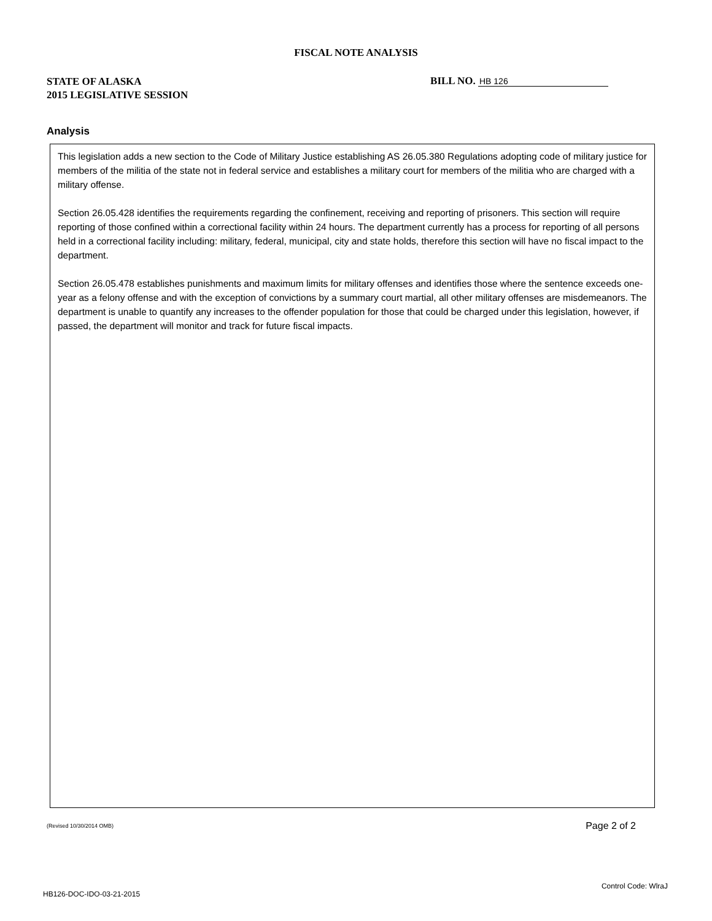FISCAL NOTE ANALYSIS
STATE OF ALASKA
2015 LEGISLATIVE SESSION
BILL NO. HB 126
Analysis
This legislation adds a new section to the Code of Military Justice establishing AS 26.05.380 Regulations adopting code of military justice for members of the militia of the state not in federal service and establishes a military court for members of the militia who are charged with a military offense.
Section 26.05.428 identifies the requirements regarding the confinement, receiving and reporting of prisoners. This section will require reporting of those confined within a correctional facility within 24 hours. The department currently has a process for reporting of all persons held in a correctional facility including: military, federal, municipal, city and state holds, therefore this section will have no fiscal impact to the department.
Section 26.05.478 establishes punishments and maximum limits for military offenses and identifies those where the sentence exceeds one-year as a felony offense and with the exception of convictions by a summary court martial, all other military offenses are misdemeanors. The department is unable to quantify any increases to the offender population for those that could be charged under this legislation, however, if passed, the department will monitor and track for future fiscal impacts.
(Revised 10/30/2014 OMB) Page 2 of 2
Control Code: WlraJ
HB126-DOC-IDO-03-21-2015